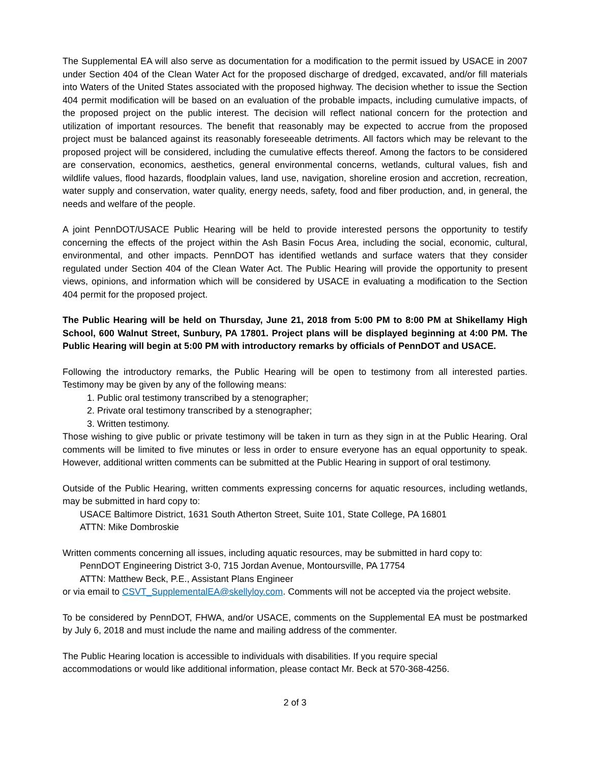The Supplemental EA will also serve as documentation for a modification to the permit issued by USACE in 2007 under Section 404 of the Clean Water Act for the proposed discharge of dredged, excavated, and/or fill materials into Waters of the United States associated with the proposed highway. The decision whether to issue the Section 404 permit modification will be based on an evaluation of the probable impacts, including cumulative impacts, of the proposed project on the public interest. The decision will reflect national concern for the protection and utilization of important resources. The benefit that reasonably may be expected to accrue from the proposed project must be balanced against its reasonably foreseeable detriments. All factors which may be relevant to the proposed project will be considered, including the cumulative effects thereof. Among the factors to be considered are conservation, economics, aesthetics, general environmental concerns, wetlands, cultural values, fish and wildlife values, flood hazards, floodplain values, land use, navigation, shoreline erosion and accretion, recreation, water supply and conservation, water quality, energy needs, safety, food and fiber production, and, in general, the needs and welfare of the people.
A joint PennDOT/USACE Public Hearing will be held to provide interested persons the opportunity to testify concerning the effects of the project within the Ash Basin Focus Area, including the social, economic, cultural, environmental, and other impacts. PennDOT has identified wetlands and surface waters that they consider regulated under Section 404 of the Clean Water Act. The Public Hearing will provide the opportunity to present views, opinions, and information which will be considered by USACE in evaluating a modification to the Section 404 permit for the proposed project.
The Public Hearing will be held on Thursday, June 21, 2018 from 5:00 PM to 8:00 PM at Shikellamy High School, 600 Walnut Street, Sunbury, PA 17801. Project plans will be displayed beginning at 4:00 PM. The Public Hearing will begin at 5:00 PM with introductory remarks by officials of PennDOT and USACE.
Following the introductory remarks, the Public Hearing will be open to testimony from all interested parties. Testimony may be given by any of the following means:
1. Public oral testimony transcribed by a stenographer;
2. Private oral testimony transcribed by a stenographer;
3. Written testimony.
Those wishing to give public or private testimony will be taken in turn as they sign in at the Public Hearing. Oral comments will be limited to five minutes or less in order to ensure everyone has an equal opportunity to speak. However, additional written comments can be submitted at the Public Hearing in support of oral testimony.
Outside of the Public Hearing, written comments expressing concerns for aquatic resources, including wetlands, may be submitted in hard copy to:
USACE Baltimore District, 1631 South Atherton Street, Suite 101, State College, PA 16801
ATTN: Mike Dombroskie
Written comments concerning all issues, including aquatic resources, may be submitted in hard copy to:
PennDOT Engineering District 3-0, 715 Jordan Avenue, Montoursville, PA 17754
ATTN: Matthew Beck, P.E., Assistant Plans Engineer
or via email to CSVT_SupplementalEA@skellyloy.com. Comments will not be accepted via the project website.
To be considered by PennDOT, FHWA, and/or USACE, comments on the Supplemental EA must be postmarked by July 6, 2018 and must include the name and mailing address of the commenter.
The Public Hearing location is accessible to individuals with disabilities. If you require special
accommodations or would like additional information, please contact Mr. Beck at 570-368-4256.
2 of 3